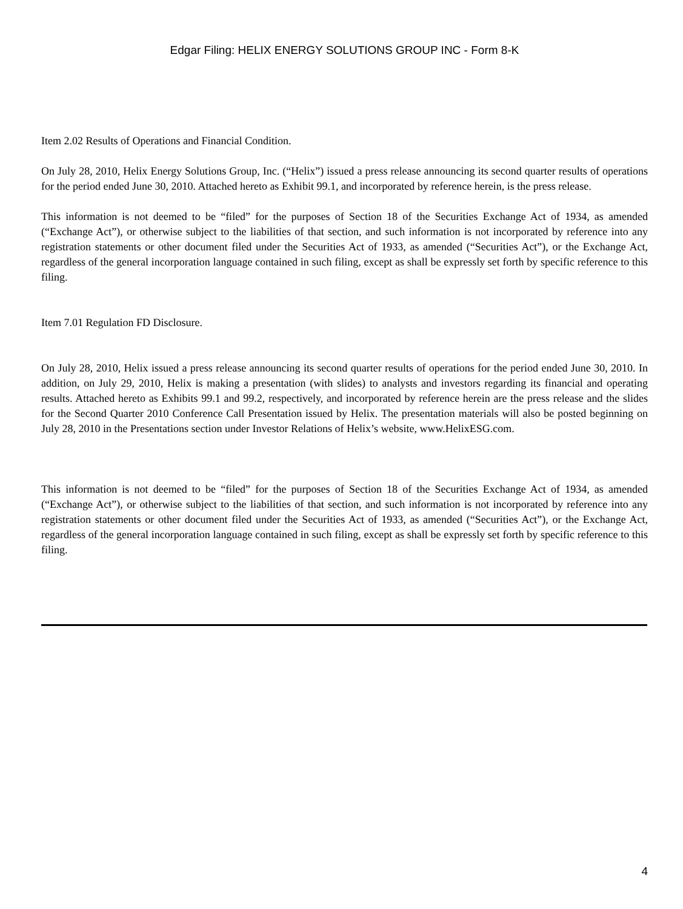Edgar Filing: HELIX ENERGY SOLUTIONS GROUP INC - Form 8-K
Item 2.02 Results of Operations and Financial Condition.
On July 28, 2010, Helix Energy Solutions Group, Inc. (“Helix”) issued a press release announcing its second quarter results of operations for the period ended June 30, 2010. Attached hereto as Exhibit 99.1, and incorporated by reference herein, is the press release.
This information is not deemed to be “filed” for the purposes of Section 18 of the Securities Exchange Act of 1934, as amended (“Exchange Act”), or otherwise subject to the liabilities of that section, and such information is not incorporated by reference into any registration statements or other document filed under the Securities Act of 1933, as amended (“Securities Act”), or the Exchange Act, regardless of the general incorporation language contained in such filing, except as shall be expressly set forth by specific reference to this filing.
Item 7.01 Regulation FD Disclosure.
On July 28, 2010, Helix issued a press release announcing its second quarter results of operations for the period ended June 30, 2010. In addition, on July 29, 2010, Helix is making a presentation (with slides) to analysts and investors regarding its financial and operating results. Attached hereto as Exhibits 99.1 and 99.2, respectively, and incorporated by reference herein are the press release and the slides for the Second Quarter 2010 Conference Call Presentation issued by Helix. The presentation materials will also be posted beginning on July 28, 2010 in the Presentations section under Investor Relations of Helix’s website, www.HelixESG.com.
This information is not deemed to be “filed” for the purposes of Section 18 of the Securities Exchange Act of 1934, as amended (“Exchange Act”), or otherwise subject to the liabilities of that section, and such information is not incorporated by reference into any registration statements or other document filed under the Securities Act of 1933, as amended (“Securities Act”), or the Exchange Act, regardless of the general incorporation language contained in such filing, except as shall be expressly set forth by specific reference to this filing.
4